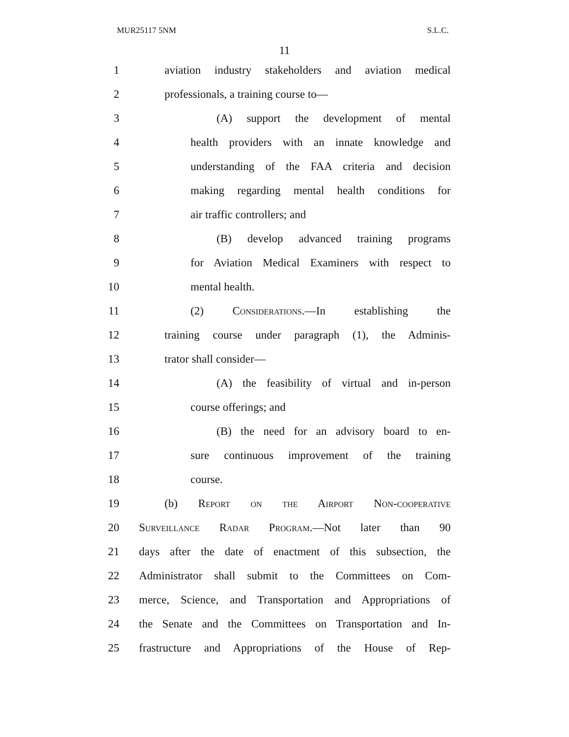MUR25117 5NM S.L.C.
11
1 aviation industry stakeholders and aviation medical
2 professionals, a training course to—
3 (A) support the development of mental
4 health providers with an innate knowledge and
5 understanding of the FAA criteria and decision
6 making regarding mental health conditions for
7 air traffic controllers; and
8 (B) develop advanced training programs
9 for Aviation Medical Examiners with respect to
10 mental health.
11 (2) Considerations.—In establishing the
12 training course under paragraph (1), the Adminis-
13 trator shall consider—
14 (A) the feasibility of virtual and in-person
15 course offerings; and
16 (B) the need for an advisory board to en-
17 sure continuous improvement of the training
18 course.
19 (b) Report on the Airport Non-cooperative
20 Surveillance Radar Program.—Not later than 90
21 days after the date of enactment of this subsection, the
22 Administrator shall submit to the Committees on Com-
23 merce, Science, and Transportation and Appropriations of
24 the Senate and the Committees on Transportation and In-
25 frastructure and Appropriations of the House of Rep-